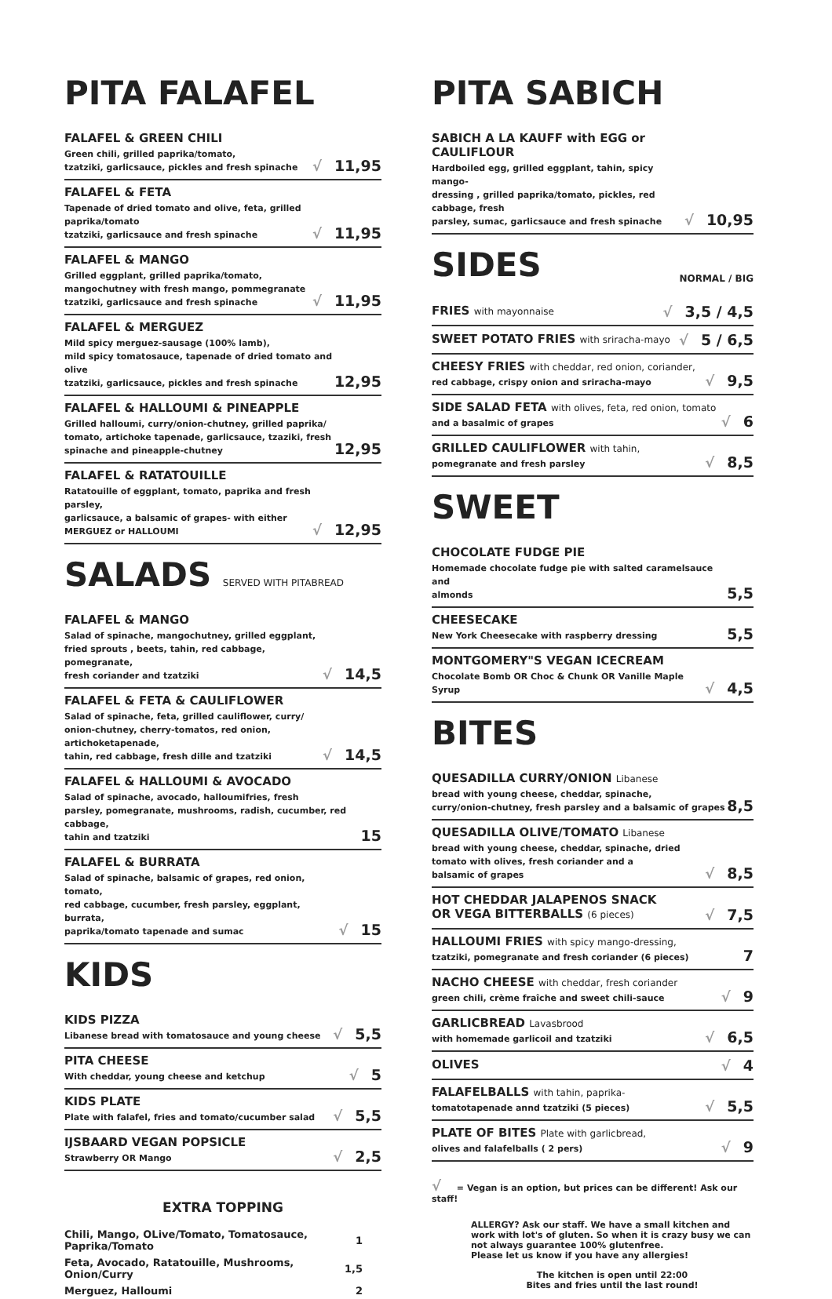PITA FALAFEL
FALAFEL & GREEN CHILI
Green chili, grilled paprika/tomato,
tzatziki, garlicsauce, pickles and fresh spinache
√ 11,95
FALAFEL & FETA
Tapenade of dried tomato and olive, feta, grilled paprika/tomato
tzatziki, garlicsauce and fresh spinache
√ 11,95
FALAFEL & MANGO
Grilled eggplant, grilled paprika/tomato,
mangochutney with fresh mango, pommegranate
tzatziki, garlicsauce and fresh spinache
√ 11,95
FALAFEL & MERGUEZ
Mild spicy merguez-sausage (100% lamb),
mild spicy tomatosauce, tapenade of dried tomato and olive
tzatziki, garlicsauce, pickles and fresh spinache
12,95
FALAFEL & HALLOUMI & PINEAPPLE
Grilled halloumi, curry/onion-chutney, grilled paprika/
tomato, artichoke tapenade, garlicsauce, tzaziki, fresh
spinache and pineapple-chutney
12,95
FALAFEL & RATATOUILLE
Ratatouille of eggplant, tomato, paprika and fresh parsley,
garlicsauce, a balsamic of grapes- with either
MERGUEZ or HALLOUMI
√ 12,95
SALADS SERVED WITH PITABREAD
FALAFEL & MANGO
Salad of spinache, mangochutney, grilled eggplant,
fried sprouts , beets, tahin, red cabbage, pomegranate,
fresh coriander and tzatziki
√ 14,5
FALAFEL & FETA & CAULIFLOWER
Salad of spinache, feta, grilled cauliflower, curry/
onion-chutney, cherry-tomatos, red onion, artichoketapenade,
tahin, red cabbage, fresh dille and tzatziki
√ 14,5
FALAFEL & HALLOUMI & AVOCADO
Salad of spinache, avocado, halloumifries, fresh
parsley, pomegranate, mushrooms, radish, cucumber, red cabbage,
tahin and tzatziki
15
FALAFEL & BURRATA
Salad of spinache, balsamic of grapes, red onion, tomato,
red cabbage, cucumber, fresh parsley, eggplant, burrata,
paprika/tomato tapenade and sumac
√ 15
KIDS
KIDS PIZZA
Libanese bread with tomatosauce and young cheese
√ 5,5
PITA CHEESE
With cheddar, young cheese and ketchup
√ 5
KIDS PLATE
Plate with falafel, fries and tomato/cucumber salad
√ 5,5
IJSBAARD VEGAN POPSICLE
Strawberry OR Mango
√ 2,5
EXTRA TOPPING
| Chili, Mango, OLive/Tomato, Tomatosauce, Paprika/Tomato | 1 |
| Feta, Avocado, Ratatouille, Mushrooms, Onion/Curry | 1,5 |
| Merguez, Halloumi | 2 |
PITA SABICH
SABICH A LA KAUFF with EGG or CAULIFLOUR
Hardboiled egg, grilled eggplant, tahin, spicy mango-
dressing , grilled paprika/tomato, pickles, red cabbage, fresh
parsley, sumac, garlicsauce and fresh spinache
√ 10,95
SIDES NORMAL / BIG
FRIES with mayonnaise
√ 3,5 / 4,5
SWEET POTATO FRIES with sriracha-mayo
√ 5 / 6,5
CHEESY FRIES with cheddar, red onion, coriander,
red cabbage, crispy onion and sriracha-mayo
√ 9,5
SIDE SALAD FETA with olives, feta, red onion, tomato
and a basalmic of grapes
√ 6
GRILLED CAULIFLOWER with tahin,
pomegranate and fresh parsley
√ 8,5
SWEET
CHOCOLATE FUDGE PIE
Homemade chocolate fudge pie with salted caramelsauce and
almonds
5,5
CHEESECAKE
New York Cheesecake with raspberry dressing
5,5
MONTGOMERY"S VEGAN ICECREAM
Chocolate Bomb OR Choc & Chunk OR Vanille Maple Syrup
√ 4,5
BITES
QUESADILLA CURRY/ONION Libanese
bread with young cheese, cheddar, spinache,
curry/onion-chutney, fresh parsley and a balsamic of grapes
8,5
QUESADILLA OLIVE/TOMATO Libanese
bread with young cheese, cheddar, spinache, dried
tomato with olives, fresh coriander and a
balsamic of grapes
√ 8,5
HOT CHEDDAR JALAPENOS SNACK
OR VEGA BITTERBALLS (6 pieces)
√ 7,5
HALLOUMI FRIES with spicy mango-dressing,
tzatziki, pomegranate and fresh coriander (6 pieces)
7
NACHO CHEESE with cheddar, fresh coriander
green chili, crème fraîche and sweet chili-sauce
√ 9
GARLICBREAD Lavasbrood
with homemade garlicoil and tzatziki
√ 6,5
OLIVES
√ 4
FALAFELBALLS with tahin, paprika-
tomatotapenade annd tzatziki (5 pieces)
√ 5,5
PLATE OF BITES Plate with garlicbread,
olives and falafelballs ( 2 pers)
√ 9
√ = Vegan is an option, but prices can be different! Ask our staff!
ALLERGY? Ask our staff. We have a small kitchen and work with lot's of gluten. So when it is crazy busy we can not always guarantee 100% glutenfree.
Please let us know if you have any allergies!
The kitchen is open until 22:00
Bites and fries until the last round!